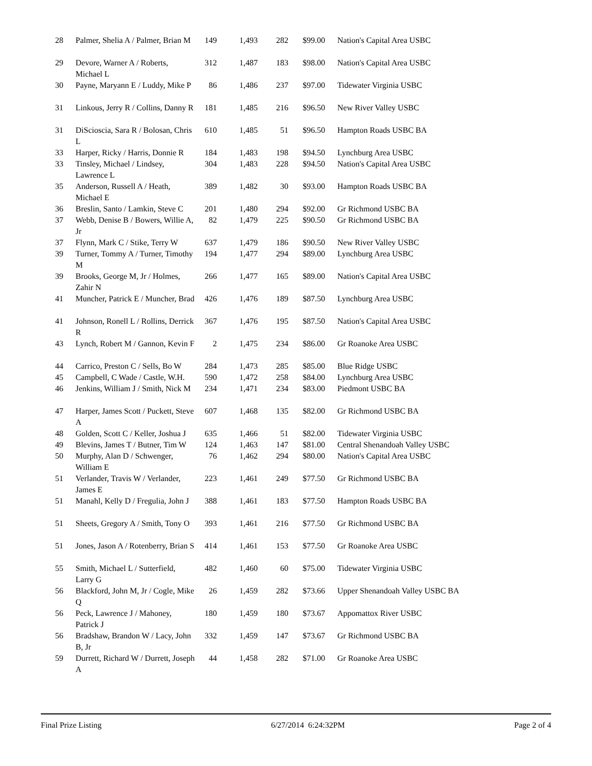| 28 | Palmer, Shelia A / Palmer, Brian M | 149 | 1,493 | 282 | $99.00 | Nation's Capital Area USBC |
| 29 | Devore, Warner A / Roberts, Michael L | 312 | 1,487 | 183 | $98.00 | Nation's Capital Area USBC |
| 30 | Payne, Maryann E / Luddy, Mike P | 86 | 1,486 | 237 | $97.00 | Tidewater Virginia USBC |
| 31 | Linkous, Jerry R / Collins, Danny R | 181 | 1,485 | 216 | $96.50 | New River Valley USBC |
| 31 | DiScioscia, Sara R / Bolosan, Chris L | 610 | 1,485 | 51 | $96.50 | Hampton Roads USBC BA |
| 33 | Harper, Ricky / Harris, Donnie R | 184 | 1,483 | 198 | $94.50 | Lynchburg Area USBC |
| 33 | Tinsley, Michael / Lindsey, Lawrence L | 304 | 1,483 | 228 | $94.50 | Nation's Capital Area USBC |
| 35 | Anderson, Russell A / Heath, Michael E | 389 | 1,482 | 30 | $93.00 | Hampton Roads USBC BA |
| 36 | Breslin, Santo / Lamkin, Steve C | 201 | 1,480 | 294 | $92.00 | Gr Richmond USBC BA |
| 37 | Webb, Denise B / Bowers, Willie A, Jr | 82 | 1,479 | 225 | $90.50 | Gr Richmond USBC BA |
| 37 | Flynn, Mark C / Stike, Terry W | 637 | 1,479 | 186 | $90.50 | New River Valley USBC |
| 39 | Turner, Tommy A / Turner, Timothy M | 194 | 1,477 | 294 | $89.00 | Lynchburg Area USBC |
| 39 | Brooks, George M, Jr / Holmes, Zahir N | 266 | 1,477 | 165 | $89.00 | Nation's Capital Area USBC |
| 41 | Muncher, Patrick E / Muncher, Brad | 426 | 1,476 | 189 | $87.50 | Lynchburg Area USBC |
| 41 | Johnson, Ronell L / Rollins, Derrick R | 367 | 1,476 | 195 | $87.50 | Nation's Capital Area USBC |
| 43 | Lynch, Robert M / Gannon, Kevin F | 2 | 1,475 | 234 | $86.00 | Gr Roanoke Area USBC |
| 44 | Carrico, Preston C / Sells, Bo W | 284 | 1,473 | 285 | $85.00 | Blue Ridge USBC |
| 45 | Campbell, C Wade / Castle, W.H. | 590 | 1,472 | 258 | $84.00 | Lynchburg Area USBC |
| 46 | Jenkins, William J / Smith, Nick M | 234 | 1,471 | 234 | $83.00 | Piedmont USBC BA |
| 47 | Harper, James Scott / Puckett, Steve A | 607 | 1,468 | 135 | $82.00 | Gr Richmond USBC BA |
| 48 | Golden, Scott C / Keller, Joshua J | 635 | 1,466 | 51 | $82.00 | Tidewater Virginia USBC |
| 49 | Blevins, James T / Butner, Tim W | 124 | 1,463 | 147 | $81.00 | Central Shenandoah Valley USBC |
| 50 | Murphy, Alan D / Schwenger, William E | 76 | 1,462 | 294 | $80.00 | Nation's Capital Area USBC |
| 51 | Verlander, Travis W / Verlander, James E | 223 | 1,461 | 249 | $77.50 | Gr Richmond USBC BA |
| 51 | Manahl, Kelly D / Fregulia, John J | 388 | 1,461 | 183 | $77.50 | Hampton Roads USBC BA |
| 51 | Sheets, Gregory A / Smith, Tony O | 393 | 1,461 | 216 | $77.50 | Gr Richmond USBC BA |
| 51 | Jones, Jason A / Rotenberry, Brian S | 414 | 1,461 | 153 | $77.50 | Gr Roanoke Area USBC |
| 55 | Smith, Michael L / Sutterfield, Larry G | 482 | 1,460 | 60 | $75.00 | Tidewater Virginia USBC |
| 56 | Blackford, John M, Jr / Cogle, Mike Q | 26 | 1,459 | 282 | $73.66 | Upper Shenandoah Valley USBC BA |
| 56 | Peck, Lawrence J / Mahoney, Patrick J | 180 | 1,459 | 180 | $73.67 | Appomattox River USBC |
| 56 | Bradshaw, Brandon W / Lacy, John B, Jr | 332 | 1,459 | 147 | $73.67 | Gr Richmond USBC BA |
| 59 | Durrett, Richard W / Durrett, Joseph A | 44 | 1,458 | 282 | $71.00 | Gr Roanoke Area USBC |
Final Prize Listing 6/27/2014 6:24:32PM Page 2 of 4